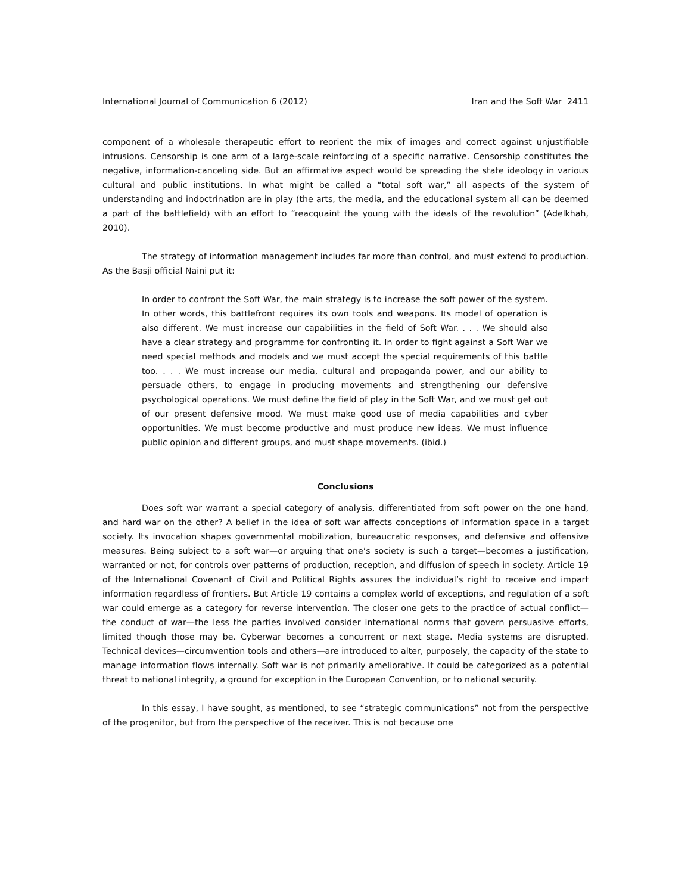International Journal of Communication 6 (2012) Iran and the Soft War 2411
component of a wholesale therapeutic effort to reorient the mix of images and correct against unjustifiable intrusions. Censorship is one arm of a large-scale reinforcing of a specific narrative. Censorship constitutes the negative, information-canceling side. But an affirmative aspect would be spreading the state ideology in various cultural and public institutions. In what might be called a “total soft war,” all aspects of the system of understanding and indoctrination are in play (the arts, the media, and the educational system all can be deemed a part of the battlefield) with an effort to “reacquaint the young with the ideals of the revolution” (Adelkhah, 2010).
The strategy of information management includes far more than control, and must extend to production. As the Basji official Naini put it:
In order to confront the Soft War, the main strategy is to increase the soft power of the system. In other words, this battlefront requires its own tools and weapons. Its model of operation is also different. We must increase our capabilities in the field of Soft War. . . . We should also have a clear strategy and programme for confronting it. In order to fight against a Soft War we need special methods and models and we must accept the special requirements of this battle too. . . . We must increase our media, cultural and propaganda power, and our ability to persuade others, to engage in producing movements and strengthening our defensive psychological operations. We must define the field of play in the Soft War, and we must get out of our present defensive mood. We must make good use of media capabilities and cyber opportunities. We must become productive and must produce new ideas. We must influence public opinion and different groups, and must shape movements. (ibid.)
Conclusions
Does soft war warrant a special category of analysis, differentiated from soft power on the one hand, and hard war on the other? A belief in the idea of soft war affects conceptions of information space in a target society. Its invocation shapes governmental mobilization, bureaucratic responses, and defensive and offensive measures. Being subject to a soft war—or arguing that one’s society is such a target—becomes a justification, warranted or not, for controls over patterns of production, reception, and diffusion of speech in society. Article 19 of the International Covenant of Civil and Political Rights assures the individual’s right to receive and impart information regardless of frontiers. But Article 19 contains a complex world of exceptions, and regulation of a soft war could emerge as a category for reverse intervention. The closer one gets to the practice of actual conflict—the conduct of war—the less the parties involved consider international norms that govern persuasive efforts, limited though those may be. Cyberwar becomes a concurrent or next stage. Media systems are disrupted. Technical devices—circumvention tools and others—are introduced to alter, purposely, the capacity of the state to manage information flows internally. Soft war is not primarily ameliorative. It could be categorized as a potential threat to national integrity, a ground for exception in the European Convention, or to national security.
In this essay, I have sought, as mentioned, to see “strategic communications” not from the perspective of the progenitor, but from the perspective of the receiver. This is not because one